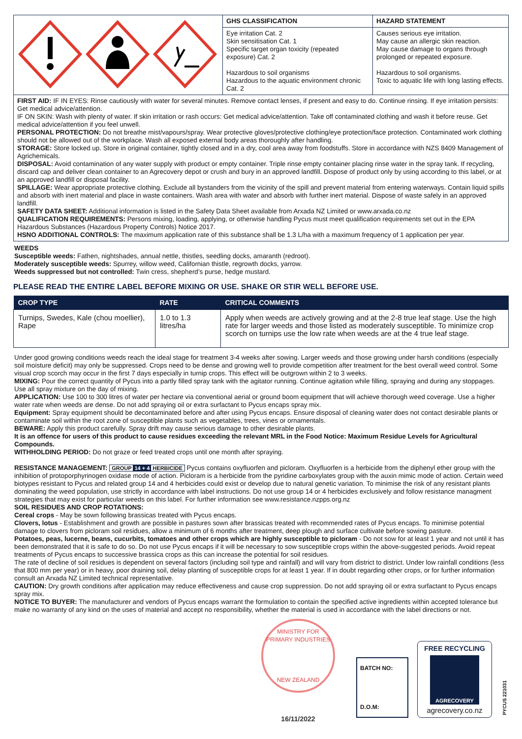| | GHS CLASSIFICATION | HAZARD STATEMENT |
| | Eye irritation Cat. 2 Skin sensitisation Cat. 1 Specific target organ toxicity (repeated exposure) Cat. 2 Hazardous to soil organisms Hazardous to the aquatic environment chronic Cat. 2 | Causes serious eye irritation. May cause an allergic skin reaction. May cause damage to organs through prolonged or repeated exposure. Hazardous to soil organisms. Toxic to aquatic life with long lasting effects. |
FIRST AID: IF IN EYES: Rinse cautiously with water for several minutes. Remove contact lenses, if present and easy to do. Continue rinsing. If eye irritation persists: Get medical advice/attention.
IF ON SKIN: Wash with plenty of water. If skin irritation or rash occurs: Get medical advice/attention. Take off contaminated clothing and wash it before reuse. Get medical advice/attention if you feel unwell.
PERSONAL PROTECTION: Do not breathe mist/vapours/spray. Wear protective gloves/protective clothing/eye protection/face protection. Contaminated work clothing should not be allowed out of the workplace. Wash all exposed external body areas thoroughly after handling.
STORAGE: Store locked up. Store in original container, tightly closed and in a dry, cool area away from foodstuffs. Store in accordance with NZS 8409 Management of Agrichemicals.
DISPOSAL: Avoid contamination of any water supply with product or empty container. Triple rinse empty container placing rinse water in the spray tank. If recycling, discard cap and deliver clean container to an Agrecovery depot or crush and bury in an approved landfill. Dispose of product only by using according to this label, or at an approved landfill or disposal facility.
SPILLAGE: Wear appropriate protective clothing. Exclude all bystanders from the vicinity of the spill and prevent material from entering waterways. Contain liquid spills and absorb with inert material and place in waste containers. Wash area with water and absorb with further inert material. Dispose of waste safely in an approved landfill.
SAFETY DATA SHEET: Additional information is listed in the Safety Data Sheet available from Arxada NZ Limited or www.arxada.co.nz
QUALIFICATION REQUIREMENTS: Persons mixing, loading, applying, or otherwise handling Pycus must meet qualification requirements set out in the EPA Hazardous Substances (Hazardous Property Controls) Notice 2017.
HSNO ADDITIONAL CONTROLS: The maximum application rate of this substance shall be 1.3 L/ha with a maximum frequency of 1 application per year.
WEEDS
Susceptible weeds: Fathen, nightshades, annual nettle, thistles, seedling docks, amaranth (redroot).
Moderately susceptible weeds: Spurrey, willow weed, Californian thistle, regrowth docks, yarrow.
Weeds suppressed but not controlled: Twin cress, shepherd’s purse, hedge mustard.
PLEASE READ THE ENTIRE LABEL BEFORE MIXING OR USE. SHAKE OR STIR WELL BEFORE USE.
| CROP TYPE | RATE | CRITICAL COMMENTS |
| --- | --- | --- |
| Turnips, Swedes, Kale (chou moellier), Rape | 1.0 to 1.3 litres/ha | Apply when weeds are actively growing and at the 2-8 true leaf stage. Use the high rate for larger weeds and those listed as moderately susceptible. To minimize crop scorch on turnips use the low rate when weeds are at the 4 true leaf stage. |
Under good growing conditions weeds reach the ideal stage for treatment 3-4 weeks after sowing. Larger weeds and those growing under harsh conditions (especially soil moisture deficit) may only be suppressed. Crops need to be dense and growing well to provide competition after treatment for the best overall weed control. Some visual crop scorch may occur in the first 7 days especially in turnip crops. This effect will be outgrown within 2 to 3 weeks.
MIXING: Pour the correct quantity of Pycus into a partly filled spray tank with the agitator running. Continue agitation while filling, spraying and during any stoppages. Use all spray mixture on the day of mixing.
APPLICATION: Use 100 to 300 litres of water per hectare via conventional aerial or ground boom equipment that will achieve thorough weed coverage. Use a higher water rate when weeds are dense. Do not add spraying oil or extra surfactant to Pycus encaps spray mix.
Equipment: Spray equipment should be decontaminated before and after using Pycus encaps. Ensure disposal of cleaning water does not contact desirable plants or contaminate soil within the root zone of susceptible plants such as vegetables, trees, vines or ornamentals.
BEWARE: Apply this product carefully. Spray drift may cause serious damage to other desirable plants.
It is an offence for users of this product to cause residues exceeding the relevant MRL in the Food Notice: Maximum Residue Levels for Agricultural Compounds.
WITHHOLDING PERIOD: Do not graze or feed treated crops until one month after spraying.
RESISTANCE MANAGEMENT: GROUP 14 + 4 HERBICIDE Pycus contains oxyfluorfen and picloram. Oxyfluorfen is a herbicide from the diphenyl ether group with the inhibition of protoporphyrinogen oxidase mode of action. Picloram is a herbicide from the pyridine carboxylates group with the auxin mimic mode of action. Certain weed biotypes resistant to Pycus and related group 14 and 4 herbicides could exist or develop due to natural genetic variation. To minimise the risk of any resistant plants dominating the weed population, use strictly in accordance with label instructions. Do not use group 14 or 4 herbicides exclusively and follow resistance managment strategies that may exist for particular weeds on this label. For further information see www.resistance.nzpps.org.nz
SOIL RESIDUES AND CROP ROTATIONS:
Cereal crops - May be sown following brassicas treated with Pycus encaps.
Clovers, lotus - Establishment and growth are possible in pastures sown after brassicas treated with recommended rates of Pycus encaps. To minimise potential damage to clovers from picloram soil residues, allow a minimum of 6 months after treatment, deep plough and surface cultivate before sowing pasture.
Potatoes, peas, lucerne, beans, cucurbits, tomatoes and other crops which are highly susceptible to picloram - Do not sow for at least 1 year and not until it has been demonstrated that it is safe to do so. Do not use Pycus encaps if it will be necessary to sow susceptible crops within the above-suggested periods. Avoid repeat treatments of Pycus encaps to successive brassica crops as this can increase the potential for soil residues.
The rate of decline of soil residues is dependent on several factors (including soil type and rainfall) and will vary from district to district. Under low rainfall conditions (less that 800 mm per year) or in heavy, poor draining soil, delay planting of susceptible crops for at least 1 year. If in doubt regarding other crops, or for further information consult an Arxada NZ Limited technical representative.
CAUTION: Dry growth conditions after application may reduce effectiveness and cause crop suppression. Do not add spraying oil or extra surfactant to Pycus encaps spray mix.
NOTICE TO BUYER: The manufacturer and vendors of Pycus encaps warrant the formulation to contain the specified active ingredients within accepted tolerance but make no warranty of any kind on the uses of material and accept no responsibility, whether the material is used in accordance with the label directions or not.
MINISTRY FOR PRIMARY INDUSTRIES
NEW ZEALAND
16/11/2022
BATCH NO:
D.O.M:
FREE RECYCLING
AGRECOVERY
agrecovery.co.nz
PYCUS 221031